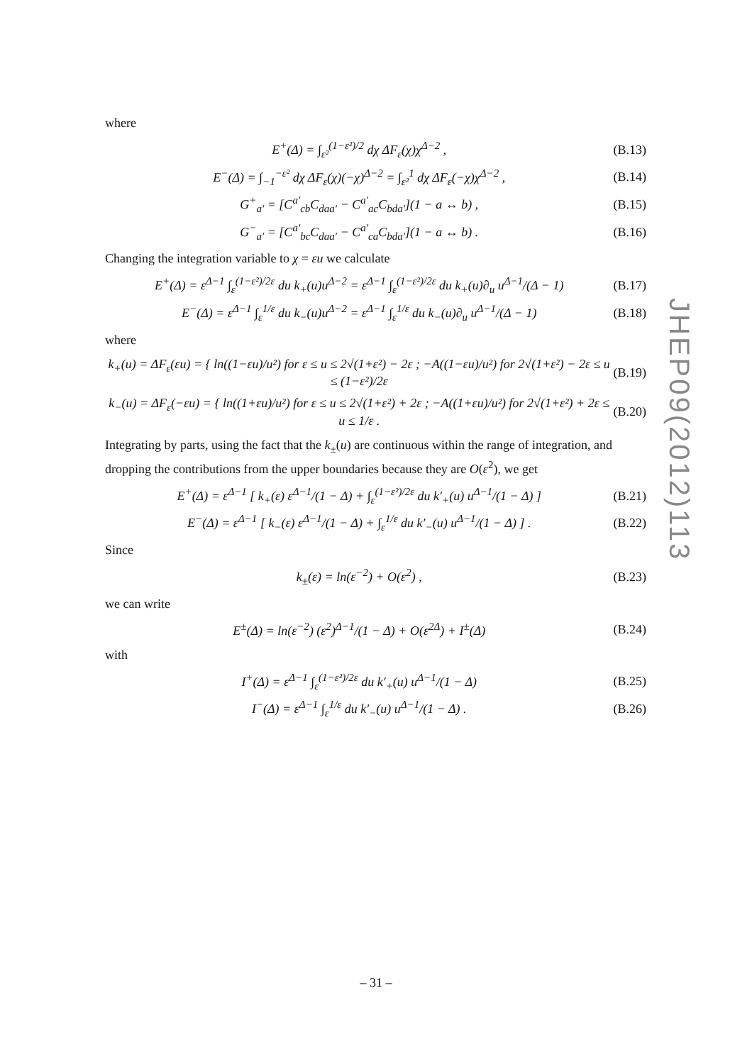where
E<sup>+</sup>(Δ) = ∫<sub>ε²</sub><sup>(1−ε²)/2</sup> dχ ΔF<sub>ε</sub>(χ)χ<sup>Δ−2</sup> , (B.13)
E<sup>−</sup>(Δ) = ∫<sub>−1</sub><sup>−ε²</sup> dχ ΔF<sub>ε</sub>(χ)(−χ)<sup>Δ−2</sup> = ∫<sub>ε²</sub><sup>1</sup> dχ ΔF<sub>ε</sub>(−χ)χ<sup>Δ−2</sup> , (B.14)
G<sup>+</sup><sub>a′</sub> = [C<sup>a′</sup><sub>cb</sub>C<sub>daa′</sub> − C<sup>a′</sup><sub>ac</sub>C<sub>bda′</sub>](1 − a ↔ b) , (B.15)
G<sup>−</sup><sub>a′</sub> = [C<sup>a′</sup><sub>bc</sub>C<sub>daa′</sub> − C<sup>a′</sup><sub>ca</sub>C<sub>bda′</sub>](1 − a ↔ b) . (B.16)
Changing the integration variable to χ = εu we calculate
E<sup>+</sup>(Δ) = ε<sup>Δ−1</sup> ∫<sub>ε</sub><sup>(1−ε²)/2ε</sup> du k<sub>+</sub>(u)u<sup>Δ−2</sup> = ε<sup>Δ−1</sup> ∫<sub>ε</sub><sup>(1−ε²)/2ε</sup> du k<sub>+</sub>(u)∂<sub>u</sub> u<sup>Δ−1</sup>/(Δ − 1) (B.17)
E<sup>−</sup>(Δ) = ε<sup>Δ−1</sup> ∫<sub>ε</sub><sup>1/ε</sup> du k<sub>−</sub>(u)u<sup>Δ−2</sup> = ε<sup>Δ−1</sup> ∫<sub>ε</sub><sup>1/ε</sup> du k<sub>−</sub>(u)∂<sub>u</sub> u<sup>Δ−1</sup>/(Δ − 1) (B.18)
where
k<sub>+</sub>(u) = ΔF<sub>ε</sub>(εu) = { ln((1−εu)/u²) for ε ≤ u ≤ 2√(1+ε²) − 2ε ; −A((1−εu)/u²) for 2√(1+ε²) − 2ε ≤ u ≤ (1−ε²)/2ε (B.19)
k<sub>−</sub>(u) = ΔF<sub>ε</sub>(−εu) = { ln((1+εu)/u²) for ε ≤ u ≤ 2√(1+ε²) + 2ε ; −A((1+εu)/u²) for 2√(1+ε²) + 2ε ≤ u ≤ 1/ε . (B.20)
Integrating by parts, using the fact that the k<sub>±</sub>(u) are continuous within the range of integration, and dropping the contributions from the upper boundaries because they are O(ε<sup>2</sup>), we get
E<sup>+</sup>(Δ) = ε<sup>Δ−1</sup> [ k<sub>+</sub>(ε) ε<sup>Δ−1</sup>/(1 − Δ) + ∫<sub>ε</sub><sup>(1−ε²)/2ε</sup> du k′<sub>+</sub>(u) u<sup>Δ−1</sup>/(1 − Δ) ] (B.21)
E<sup>−</sup>(Δ) = ε<sup>Δ−1</sup> [ k<sub>−</sub>(ε) ε<sup>Δ−1</sup>/(1 − Δ) + ∫<sub>ε</sub><sup>1/ε</sup> du k′<sub>−</sub>(u) u<sup>Δ−1</sup>/(1 − Δ) ] . (B.22)
Since
k<sub>±</sub>(ε) = ln(ε<sup>−2</sup>) + O(ε<sup>2</sup>) , (B.23)
we can write
E<sup>±</sup>(Δ) = ln(ε<sup>−2</sup>) (ε<sup>2</sup>)<sup>Δ−1</sup>/(1 − Δ) + O(ε<sup>2Δ</sup>) + I<sup>±</sup>(Δ) (B.24)
with
I<sup>+</sup>(Δ) = ε<sup>Δ−1</sup> ∫<sub>ε</sub><sup>(1−ε²)/2ε</sup> du k′<sub>+</sub>(u) u<sup>Δ−1</sup>/(1 − Δ) (B.25)
I<sup>−</sup>(Δ) = ε<sup>Δ−1</sup> ∫<sub>ε</sub><sup>1/ε</sup> du k′<sub>−</sub>(u) u<sup>Δ−1</sup>/(1 − Δ) . (B.26)
JHEP09(2012)113
– 31 –